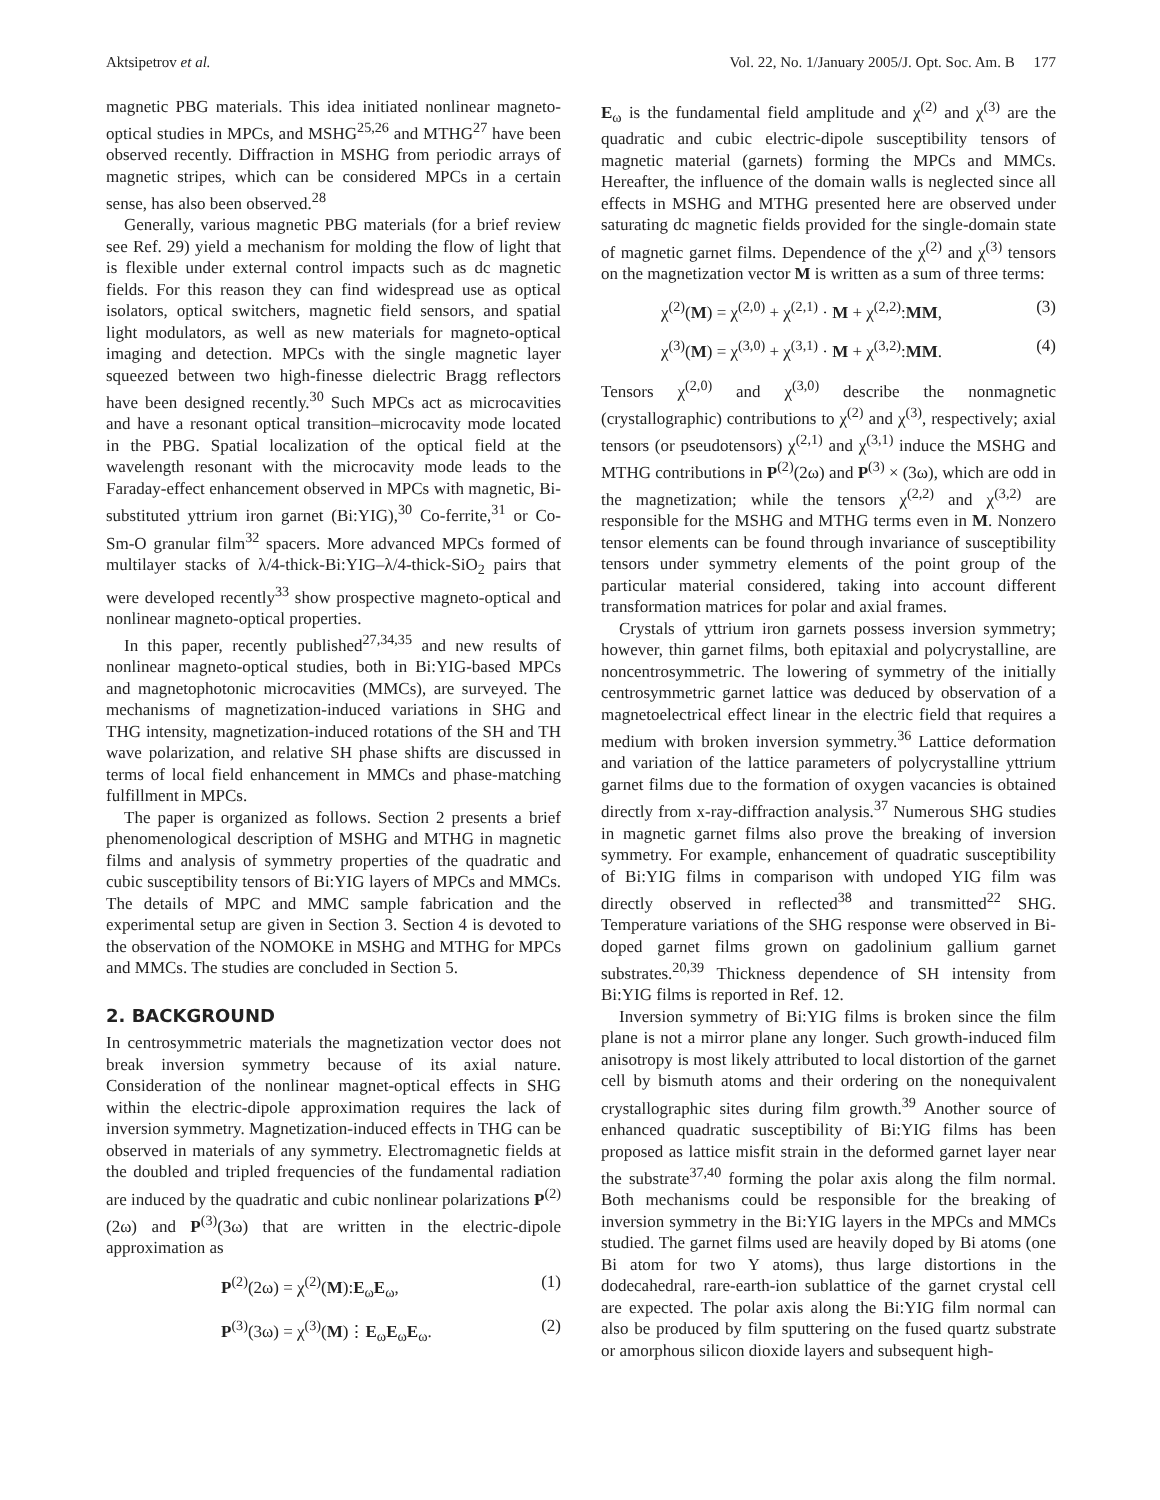Aktsipetrov et al. Vol. 22, No. 1/January 2005/J. Opt. Soc. Am. B 177
magnetic PBG materials. This idea initiated nonlinear magneto-optical studies in MPCs, and MSHG<sup>25,26</sup> and MTHG<sup>27</sup> have been observed recently. Diffraction in MSHG from periodic arrays of magnetic stripes, which can be considered MPCs in a certain sense, has also been observed.<sup>28</sup>
Generally, various magnetic PBG materials (for a brief review see Ref. 29) yield a mechanism for molding the flow of light that is flexible under external control impacts such as dc magnetic fields. For this reason they can find widespread use as optical isolators, optical switchers, magnetic field sensors, and spatial light modulators, as well as new materials for magneto-optical imaging and detection. MPCs with the single magnetic layer squeezed between two high-finesse dielectric Bragg reflectors have been designed recently.<sup>30</sup> Such MPCs act as microcavities and have a resonant optical transition–microcavity mode located in the PBG. Spatial localization of the optical field at the wavelength resonant with the microcavity mode leads to the Faraday-effect enhancement observed in MPCs with magnetic, Bi-substituted yttrium iron garnet (Bi:YIG),<sup>30</sup> Co-ferrite,<sup>31</sup> or Co-Sm-O granular film<sup>32</sup> spacers. More advanced MPCs formed of multilayer stacks of λ/4-thick-Bi:YIG–λ/4-thick-SiO<sub>2</sub> pairs that were developed recently<sup>33</sup> show prospective magneto-optical and nonlinear magneto-optical properties.
In this paper, recently published<sup>27,34,35</sup> and new results of nonlinear magneto-optical studies, both in Bi:YIG-based MPCs and magnetophotonic microcavities (MMCs), are surveyed. The mechanisms of magnetization-induced variations in SHG and THG intensity, magnetization-induced rotations of the SH and TH wave polarization, and relative SH phase shifts are discussed in terms of local field enhancement in MMCs and phase-matching fulfillment in MPCs.
The paper is organized as follows. Section 2 presents a brief phenomenological description of MSHG and MTHG in magnetic films and analysis of symmetry properties of the quadratic and cubic susceptibility tensors of Bi:YIG layers of MPCs and MMCs. The details of MPC and MMC sample fabrication and the experimental setup are given in Section 3. Section 4 is devoted to the observation of the NOMOKE in MSHG and MTHG for MPCs and MMCs. The studies are concluded in Section 5.
2. BACKGROUND
In centrosymmetric materials the magnetization vector does not break inversion symmetry because of its axial nature. Consideration of the nonlinear magnet-optical effects in SHG within the electric-dipole approximation requires the lack of inversion symmetry. Magnetization-induced effects in THG can be observed in materials of any symmetry. Electromagnetic fields at the doubled and tripled frequencies of the fundamental radiation are induced by the quadratic and cubic nonlinear polarizations P<sup>(2)</sup>(2ω) and P<sup>(3)</sup>(3ω) that are written in the electric-dipole approximation as
P<sup>(2)</sup>(2ω) = χ<sup>(2)</sup>(M):E<sub>ω</sub>E<sub>ω</sub>, (1)
P<sup>(3)</sup>(3ω) = χ<sup>(3)</sup>(M)⋮E<sub>ω</sub>E<sub>ω</sub>E<sub>ω</sub>. (2)
E<sub>ω</sub> is the fundamental field amplitude and χ<sup>(2)</sup> and χ<sup>(3)</sup> are the quadratic and cubic electric-dipole susceptibility tensors of magnetic material (garnets) forming the MPCs and MMCs. Hereafter, the influence of the domain walls is neglected since all effects in MSHG and MTHG presented here are observed under saturating dc magnetic fields provided for the single-domain state of magnetic garnet films. Dependence of the χ<sup>(2)</sup> and χ<sup>(3)</sup> tensors on the magnetization vector M is written as a sum of three terms:
χ<sup>(2)</sup>(M) = χ<sup>(2,0)</sup> + χ<sup>(2,1)</sup> · M + χ<sup>(2,2)</sup>:MM, (3)
χ<sup>(3)</sup>(M) = χ<sup>(3,0)</sup> + χ<sup>(3,1)</sup> · M + χ<sup>(3,2)</sup>:MM. (4)
Tensors χ<sup>(2,0)</sup> and χ<sup>(3,0)</sup> describe the nonmagnetic (crystallographic) contributions to χ<sup>(2)</sup> and χ<sup>(3)</sup>, respectively; axial tensors (or pseudotensors) χ<sup>(2,1)</sup> and χ<sup>(3,1)</sup> induce the MSHG and MTHG contributions in P<sup>(2)</sup>(2ω) and P<sup>(3)</sup> × (3ω), which are odd in the magnetization; while the tensors χ<sup>(2,2)</sup> and χ<sup>(3,2)</sup> are responsible for the MSHG and MTHG terms even in M. Nonzero tensor elements can be found through invariance of susceptibility tensors under symmetry elements of the point group of the particular material considered, taking into account different transformation matrices for polar and axial frames.
Crystals of yttrium iron garnets possess inversion symmetry; however, thin garnet films, both epitaxial and polycrystalline, are noncentrosymmetric. The lowering of symmetry of the initially centrosymmetric garnet lattice was deduced by observation of a magnetoelectrical effect linear in the electric field that requires a medium with broken inversion symmetry.<sup>36</sup> Lattice deformation and variation of the lattice parameters of polycrystalline yttrium garnet films due to the formation of oxygen vacancies is obtained directly from x-ray-diffraction analysis.<sup>37</sup> Numerous SHG studies in magnetic garnet films also prove the breaking of inversion symmetry. For example, enhancement of quadratic susceptibility of Bi:YIG films in comparison with undoped YIG film was directly observed in reflected<sup>38</sup> and transmitted<sup>22</sup> SHG. Temperature variations of the SHG response were observed in Bi-doped garnet films grown on gadolinium gallium garnet substrates.<sup>20,39</sup> Thickness dependence of SH intensity from Bi:YIG films is reported in Ref. 12.
Inversion symmetry of Bi:YIG films is broken since the film plane is not a mirror plane any longer. Such growth-induced film anisotropy is most likely attributed to local distortion of the garnet cell by bismuth atoms and their ordering on the nonequivalent crystallographic sites during film growth.<sup>39</sup> Another source of enhanced quadratic susceptibility of Bi:YIG films has been proposed as lattice misfit strain in the deformed garnet layer near the substrate<sup>37,40</sup> forming the polar axis along the film normal. Both mechanisms could be responsible for the breaking of inversion symmetry in the Bi:YIG layers in the MPCs and MMCs studied. The garnet films used are heavily doped by Bi atoms (one Bi atom for two Y atoms), thus large distortions in the dodecahedral, rare-earth-ion sublattice of the garnet crystal cell are expected. The polar axis along the Bi:YIG film normal can also be produced by film sputtering on the fused quartz substrate or amorphous silicon dioxide layers and subsequent high-